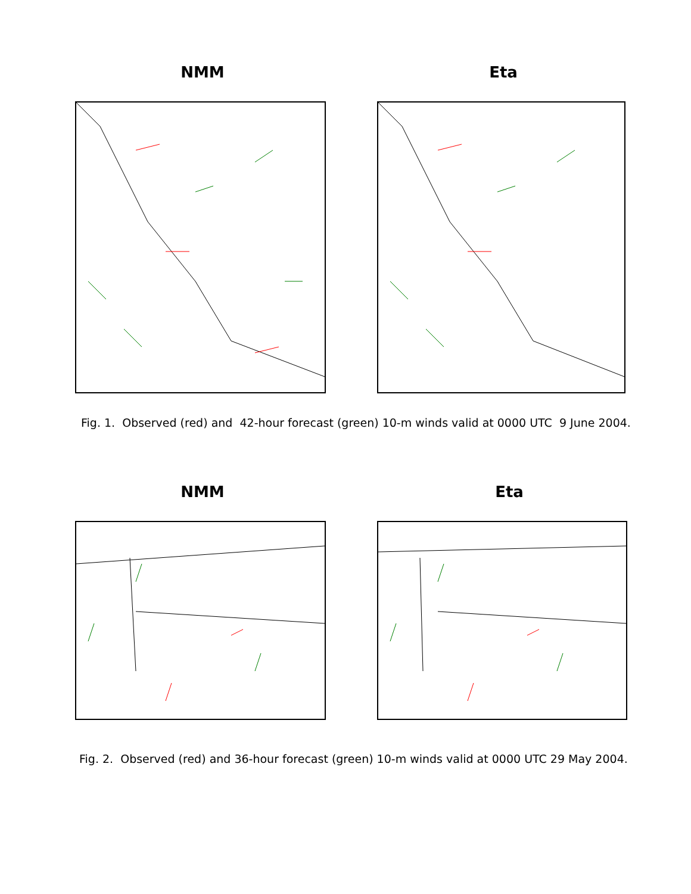NMM Eta
Fig. 1. Observed (red) and 42-hour forecast (green) 10-m winds valid at 0000 UTC 9 June 2004.
NMM Eta
Fig. 2. Observed (red) and 36-hour forecast (green) 10-m winds valid at 0000 UTC 29 May 2004.